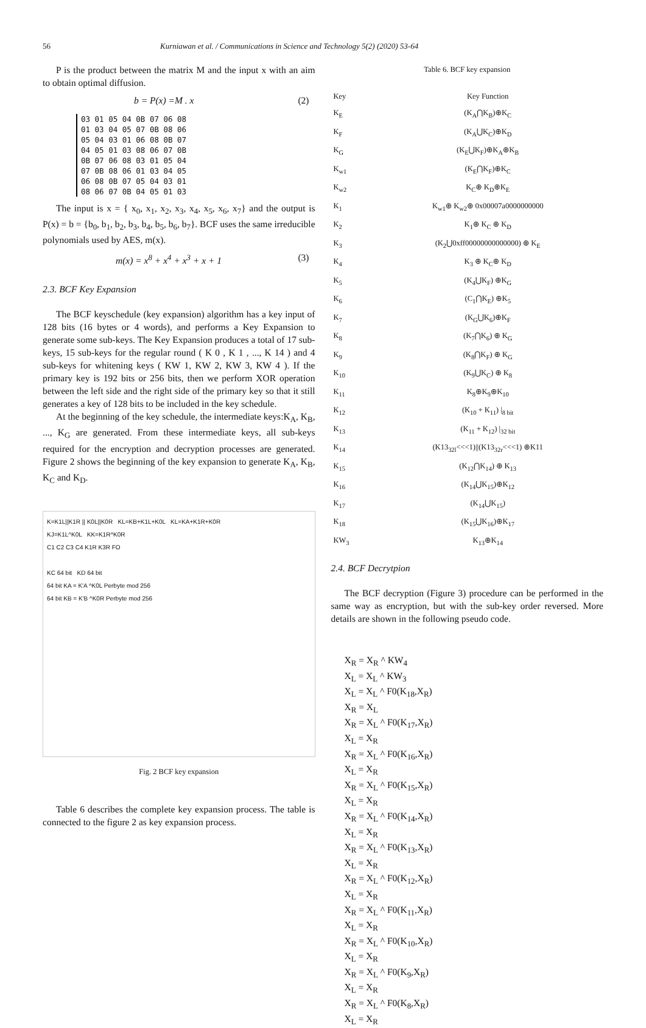56 Kurniawan et al. / Communications in Science and Technology 5(2) (2020) 53-64
P is the product between the matrix M and the input x with an aim to obtain optimal diffusion.
b = P(x) =M . x (2)
03 01 05 04 0B 07 06 08 01 03 04 05 07 0B 08 06 05 04 03 01 06 08 0B 07 04 05 01 03 08 06 07 0B 0B 07 06 08 03 01 05 04 07 0B 08 06 01 03 04 05 06 08 0B 07 05 04 03 01 08 06 07 0B 04 05 01 03
The input is x = { x<sub>0</sub>, x<sub>1</sub>, x<sub>2</sub>, x<sub>3</sub>, x<sub>4</sub>, x<sub>5</sub>, x<sub>6</sub>, x<sub>7</sub>} and the output is P(x) = b = {b<sub>0</sub>, b<sub>1</sub>, b<sub>2</sub>, b<sub>3</sub>, b<sub>4</sub>, b<sub>5</sub>, b<sub>6</sub>, b<sub>7</sub>}. BCF uses the same irreducible polynomials used by AES, m(x).
m(x) = x<sup>8</sup> + x<sup>4</sup> + x<sup>3</sup> + x + 1 (3)
2.3. BCF Key Expansion
The BCF keyschedule (key expansion) algorithm has a key input of 128 bits (16 bytes or 4 words), and performs a Key Expansion to generate some sub-keys. The Key Expansion produces a total of 17 sub-keys, 15 sub-keys for the regular round ( K 0 , K 1 , ..., K 14 ) and 4 sub-keys for whitening keys ( KW 1, KW 2, KW 3, KW 4 ). If the primary key is 192 bits or 256 bits, then we perform XOR operation between the left side and the right side of the primary key so that it still generates a key of 128 bits to be included in the key schedule.
At the beginning of the key schedule, the intermediate keys:K<sub>A</sub>, K<sub>B</sub>, ..., K<sub>G</sub> are generated. From these intermediate keys, all sub-keys required for the encryption and decryption processes are generated. Figure 2 shows the beginning of the key expansion to generate K<sub>A</sub>, K<sub>B</sub>, K<sub>C</sub> and K<sub>D</sub>.
K=K1L||K1R || K0L||K0R KL=KB+K1L+K0L KL=KA+K1R+K0R
KJ=K1L^K0L KK=K1R^K0R
C1 C2 C3 C4 K1R K3R FO
KC 64 bit KD 64 bit
64 bit KA = K'A ^K0L Perbyte mod 256
64 bit KB = K'B ^K0R Perbyte mod 256
Fig. 2 BCF key expansion
Table 6 describes the complete key expansion process. The table is connected to the figure 2 as key expansion process.
Table 6. BCF key expansion
| Key | Key Function |
| --- | --- |
| K<sub>E</sub> | (K<sub>A</sub>⋂K<sub>B</sub>)⊕K<sub>C</sub> |
| K<sub>F</sub> | (K<sub>A</sub>⋃K<sub>C</sub>)⊕K<sub>D</sub> |
| K<sub>G</sub> | (K<sub>E</sub>⋃K<sub>F</sub>)⊕K<sub>A</sub>⊕K<sub>B</sub> |
| K<sub>w1</sub> | (K<sub>E</sub>⋂K<sub>F</sub>)⊕K<sub>C</sub> |
| K<sub>w2</sub> | K<sub>C</sub>⊕ K<sub>D</sub>⊕K<sub>E</sub> |
| K<sub>1</sub> | K<sub>w1</sub>⊕ K<sub>w2</sub>⊕ 0x00007a0000000000 |
| K<sub>2</sub> | K<sub>1</sub>⊕ K<sub>C</sub> ⊕ K<sub>D</sub> |
| K<sub>3</sub> | (K<sub>2</sub>⋃0xff00000000000000) ⊕ K<sub>E</sub> |
| K<sub>4</sub> | K<sub>3</sub> ⊕ K<sub>C</sub>⊕ K<sub>D</sub> |
| K<sub>5</sub> | (K<sub>4</sub>⋃K<sub>F</sub>) ⊕K<sub>G</sub> |
| K<sub>6</sub> | (C<sub>1</sub>⋂K<sub>E</sub>) ⊕K<sub>5</sub> |
| K<sub>7</sub> | (K<sub>G</sub>⋃K<sub>6</sub>)⊕K<sub>F</sub> |
| K<sub>8</sub> | (K<sub>7</sub>⋂K<sub>6</sub>) ⊕ K<sub>G</sub> |
| K<sub>9</sub> | (K<sub>8</sub>⋂K<sub>F</sub>) ⊕ K<sub>G</sub> |
| K<sub>10</sub> | (K<sub>9</sub>⋃K<sub>C</sub>) ⊕ K<sub>8</sub> |
| K<sub>11</sub> | K<sub>8</sub>⊕K<sub>9</sub>⊕K<sub>10</sub> |
| K<sub>12</sub> | (K<sub>10</sub> + K<sub>11</sub>) /<sub>8 bit</sub> |
| K<sub>13</sub> | (K<sub>11</sub> + K<sub>12</sub>) /<sub>32 bit</sub> |
| K<sub>14</sub> | (K13<sub>32l</sub><<<1)//(K13<sub>32r</sub><<<1) ⊕K11 |
| K<sub>15</sub> | (K<sub>12</sub>⋂K<sub>14</sub>) ⊕ K<sub>13</sub> |
| K<sub>16</sub> | (K<sub>14</sub>⋃K<sub>15</sub>)⊕K<sub>12</sub> |
| K<sub>17</sub> | (K<sub>14</sub>⋃K<sub>15</sub>) |
| K<sub>18</sub> | (K<sub>15</sub>⋃K<sub>16</sub>)⊕K<sub>17</sub> |
| KW<sub>3</sub> | K<sub>13</sub>⊕K<sub>14</sub> |
2.4. BCF Decrytpion
The BCF decryption (Figure 3) procedure can be performed in the same way as encryption, but with the sub-key order reversed. More details are shown in the following pseudo code.
X<sub>R</sub> = X<sub>R</sub> ^ KW<sub>4</sub>
X<sub>L</sub> = X<sub>L</sub> ^ KW<sub>3</sub>
X<sub>L</sub> = X<sub>L</sub> ^ F0(K<sub>18</sub>,X<sub>R</sub>)
X<sub>R</sub> = X<sub>L</sub>
X<sub>R</sub> = X<sub>L</sub> ^ F0(K<sub>17</sub>,X<sub>R</sub>)
X<sub>L</sub> = X<sub>R</sub>
X<sub>R</sub> = X<sub>L</sub> ^ F0(K<sub>16</sub>,X<sub>R</sub>)
X<sub>L</sub> = X<sub>R</sub>
X<sub>R</sub> = X<sub>L</sub> ^ F0(K<sub>15</sub>,X<sub>R</sub>)
X<sub>L</sub> = X<sub>R</sub>
X<sub>R</sub> = X<sub>L</sub> ^ F0(K<sub>14</sub>,X<sub>R</sub>)
X<sub>L</sub> = X<sub>R</sub>
X<sub>R</sub> = X<sub>L</sub> ^ F0(K<sub>13</sub>,X<sub>R</sub>)
X<sub>L</sub> = X<sub>R</sub>
X<sub>R</sub> = X<sub>L</sub> ^ F0(K<sub>12</sub>,X<sub>R</sub>)
X<sub>L</sub> = X<sub>R</sub>
X<sub>R</sub> = X<sub>L</sub> ^ F0(K<sub>11</sub>,X<sub>R</sub>)
X<sub>L</sub> = X<sub>R</sub>
X<sub>R</sub> = X<sub>L</sub> ^ F0(K<sub>10</sub>,X<sub>R</sub>)
X<sub>L</sub> = X<sub>R</sub>
X<sub>R</sub> = X<sub>L</sub> ^ F0(K<sub>9</sub>,X<sub>R</sub>)
X<sub>L</sub> = X<sub>R</sub>
X<sub>R</sub> = X<sub>L</sub> ^ F0(K<sub>8</sub>,X<sub>R</sub>)
X<sub>L</sub> = X<sub>R</sub>